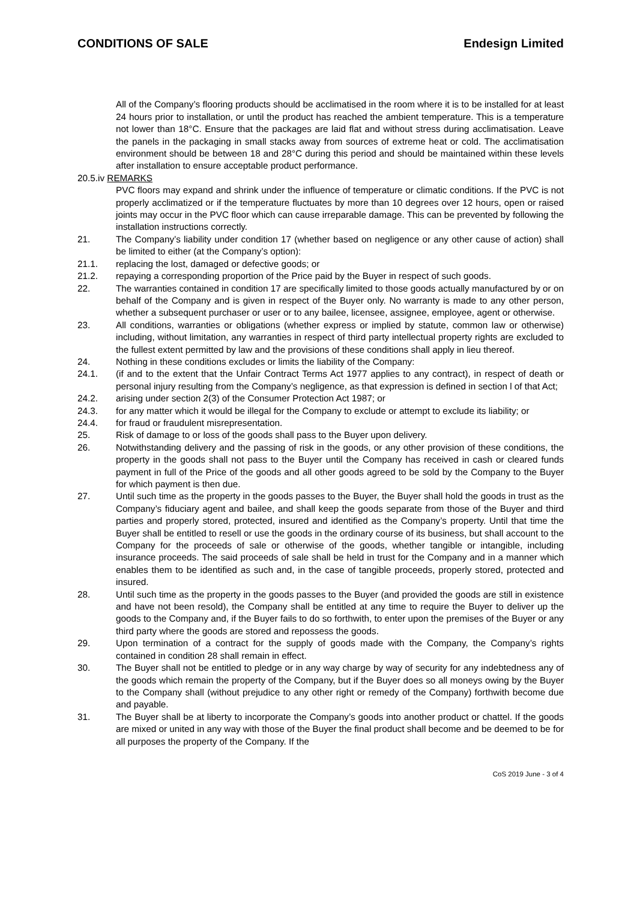CONDITIONS OF SALE Endesign Limited
All of the Company’s flooring products should be acclimatised in the room where it is to be installed for at least 24 hours prior to installation, or until the product has reached the ambient temperature. This is a temperature not lower than 18°C. Ensure that the packages are laid flat and without stress during acclimatisation. Leave the panels in the packaging in small stacks away from sources of extreme heat or cold. The acclimatisation environment should be between 18 and 28°C during this period and should be maintained within these levels after installation to ensure acceptable product performance.
20.5.iv REMARKS
PVC floors may expand and shrink under the influence of temperature or climatic conditions. If the PVC is not properly acclimatized or if the temperature fluctuates by more than 10 degrees over 12 hours, open or raised joints may occur in the PVC floor which can cause irreparable damage. This can be prevented by following the installation instructions correctly.
21. The Company’s liability under condition 17 (whether based on negligence or any other cause of action) shall be limited to either (at the Company’s option):
21.1. replacing the lost, damaged or defective goods; or
21.2. repaying a corresponding proportion of the Price paid by the Buyer in respect of such goods.
22. The warranties contained in condition 17 are specifically limited to those goods actually manufactured by or on behalf of the Company and is given in respect of the Buyer only. No warranty is made to any other person, whether a subsequent purchaser or user or to any bailee, licensee, assignee, employee, agent or otherwise.
23. All conditions, warranties or obligations (whether express or implied by statute, common law or otherwise) including, without limitation, any warranties in respect of third party intellectual property rights are excluded to the fullest extent permitted by law and the provisions of these conditions shall apply in lieu thereof.
24. Nothing in these conditions excludes or limits the liability of the Company:
24.1. (if and to the extent that the Unfair Contract Terms Act 1977 applies to any contract), in respect of death or personal injury resulting from the Company’s negligence, as that expression is defined in section l of that Act;
24.2. arising under section 2(3) of the Consumer Protection Act 1987; or
24.3. for any matter which it would be illegal for the Company to exclude or attempt to exclude its liability; or
24.4. for fraud or fraudulent misrepresentation.
25. Risk of damage to or loss of the goods shall pass to the Buyer upon delivery.
26. Notwithstanding delivery and the passing of risk in the goods, or any other provision of these conditions, the property in the goods shall not pass to the Buyer until the Company has received in cash or cleared funds payment in full of the Price of the goods and all other goods agreed to be sold by the Company to the Buyer for which payment is then due.
27. Until such time as the property in the goods passes to the Buyer, the Buyer shall hold the goods in trust as the Company’s fiduciary agent and bailee, and shall keep the goods separate from those of the Buyer and third parties and properly stored, protected, insured and identified as the Company’s property. Until that time the Buyer shall be entitled to resell or use the goods in the ordinary course of its business, but shall account to the Company for the proceeds of sale or otherwise of the goods, whether tangible or intangible, including insurance proceeds. The said proceeds of sale shall be held in trust for the Company and in a manner which enables them to be identified as such and, in the case of tangible proceeds, properly stored, protected and insured.
28. Until such time as the property in the goods passes to the Buyer (and provided the goods are still in existence and have not been resold), the Company shall be entitled at any time to require the Buyer to deliver up the goods to the Company and, if the Buyer fails to do so forthwith, to enter upon the premises of the Buyer or any third party where the goods are stored and repossess the goods.
29. Upon termination of a contract for the supply of goods made with the Company, the Company’s rights contained in condition 28 shall remain in effect.
30. The Buyer shall not be entitled to pledge or in any way charge by way of security for any indebtedness any of the goods which remain the property of the Company, but if the Buyer does so all moneys owing by the Buyer to the Company shall (without prejudice to any other right or remedy of the Company) forthwith become due and payable.
31. The Buyer shall be at liberty to incorporate the Company’s goods into another product or chattel. If the goods are mixed or united in any way with those of the Buyer the final product shall become and be deemed to be for all purposes the property of the Company. If the
CoS 2019 June - 3 of 4